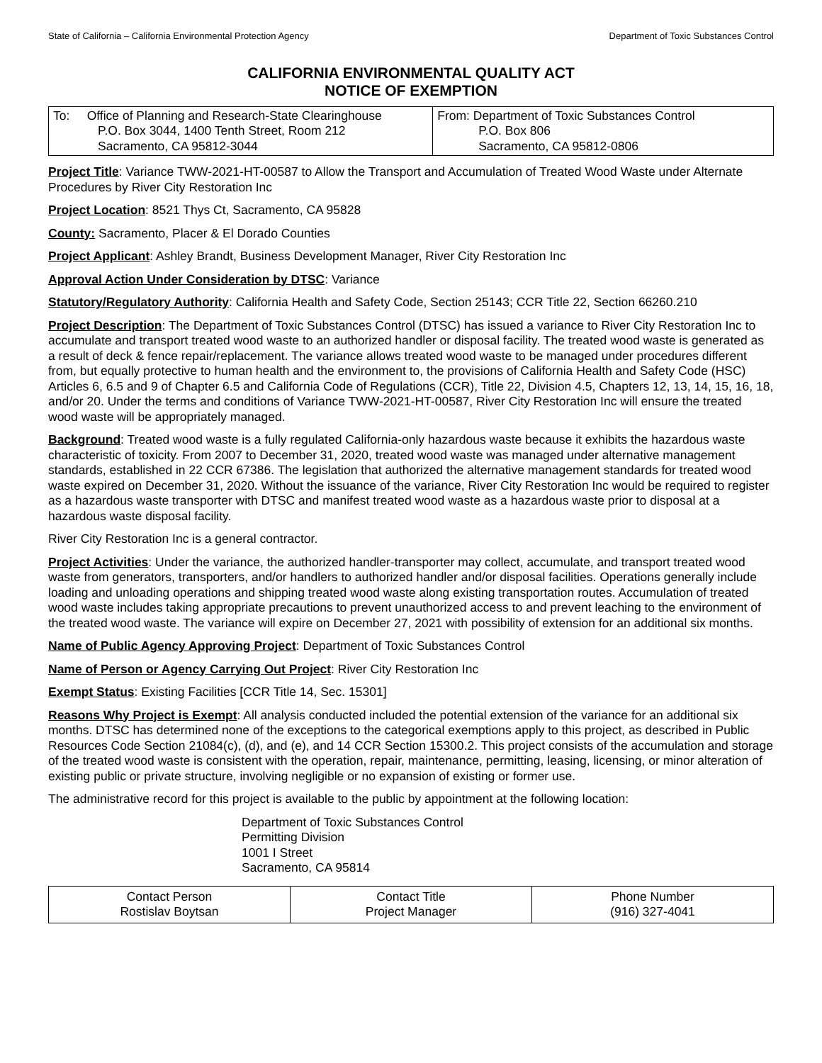State of California – California Environmental Protection Agency Department of Toxic Substances Control
CALIFORNIA ENVIRONMENTAL QUALITY ACT
NOTICE OF EXEMPTION
| To: Office of Planning and Research-State Clearinghouse P.O. Box 3044, 1400 Tenth Street, Room 212 Sacramento, CA 95812-3044 | From: Department of Toxic Substances Control P.O. Box 806 Sacramento, CA 95812-0806 |
Project Title: Variance TWW-2021-HT-00587 to Allow the Transport and Accumulation of Treated Wood Waste under Alternate Procedures by River City Restoration Inc
Project Location: 8521 Thys Ct, Sacramento, CA 95828
County: Sacramento, Placer & El Dorado Counties
Project Applicant: Ashley Brandt, Business Development Manager, River City Restoration Inc
Approval Action Under Consideration by DTSC: Variance
Statutory/Regulatory Authority: California Health and Safety Code, Section 25143; CCR Title 22, Section 66260.210
Project Description: The Department of Toxic Substances Control (DTSC) has issued a variance to River City Restoration Inc to accumulate and transport treated wood waste to an authorized handler or disposal facility. The treated wood waste is generated as a result of deck & fence repair/replacement. The variance allows treated wood waste to be managed under procedures different from, but equally protective to human health and the environment to, the provisions of California Health and Safety Code (HSC) Articles 6, 6.5 and 9 of Chapter 6.5 and California Code of Regulations (CCR), Title 22, Division 4.5, Chapters 12, 13, 14, 15, 16, 18, and/or 20. Under the terms and conditions of Variance TWW-2021-HT-00587, River City Restoration Inc will ensure the treated wood waste will be appropriately managed.
Background: Treated wood waste is a fully regulated California-only hazardous waste because it exhibits the hazardous waste characteristic of toxicity. From 2007 to December 31, 2020, treated wood waste was managed under alternative management standards, established in 22 CCR 67386. The legislation that authorized the alternative management standards for treated wood waste expired on December 31, 2020. Without the issuance of the variance, River City Restoration Inc would be required to register as a hazardous waste transporter with DTSC and manifest treated wood waste as a hazardous waste prior to disposal at a hazardous waste disposal facility.
River City Restoration Inc is a general contractor.
Project Activities: Under the variance, the authorized handler-transporter may collect, accumulate, and transport treated wood waste from generators, transporters, and/or handlers to authorized handler and/or disposal facilities. Operations generally include loading and unloading operations and shipping treated wood waste along existing transportation routes. Accumulation of treated wood waste includes taking appropriate precautions to prevent unauthorized access to and prevent leaching to the environment of the treated wood waste. The variance will expire on December 27, 2021 with possibility of extension for an additional six months.
Name of Public Agency Approving Project: Department of Toxic Substances Control
Name of Person or Agency Carrying Out Project: River City Restoration Inc
Exempt Status: Existing Facilities [CCR Title 14, Sec. 15301]
Reasons Why Project is Exempt: All analysis conducted included the potential extension of the variance for an additional six months. DTSC has determined none of the exceptions to the categorical exemptions apply to this project, as described in Public Resources Code Section 21084(c), (d), and (e), and 14 CCR Section 15300.2. This project consists of the accumulation and storage of the treated wood waste is consistent with the operation, repair, maintenance, permitting, leasing, licensing, or minor alteration of existing public or private structure, involving negligible or no expansion of existing or former use.
The administrative record for this project is available to the public by appointment at the following location:
Department of Toxic Substances Control
Permitting Division
1001 I Street
Sacramento, CA 95814
| Contact Person Rostislav Boytsan | Contact Title Project Manager | Phone Number (916) 327-4041 |